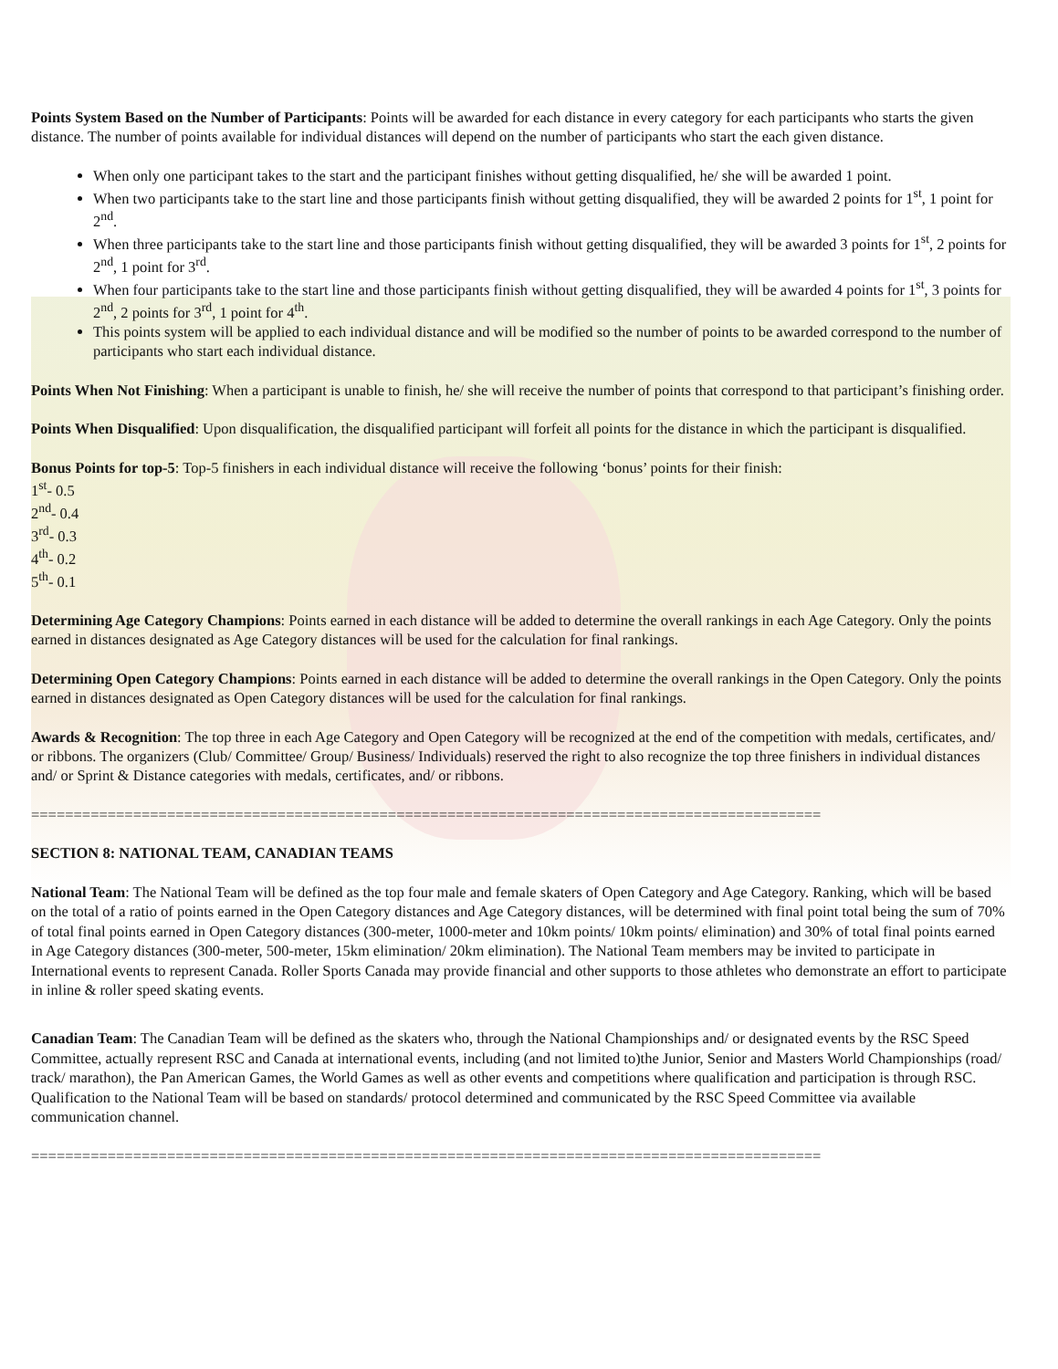Points System Based on the Number of Participants: Points will be awarded for each distance in every category for each participants who starts the given distance. The number of points available for individual distances will depend on the number of participants who start the each given distance.
When only one participant takes to the start and the participant finishes without getting disqualified, he/ she will be awarded 1 point.
When two participants take to the start line and those participants finish without getting disqualified, they will be awarded 2 points for 1<sup>st</sup>, 1 point for 2<sup>nd</sup>.
When three participants take to the start line and those participants finish without getting disqualified, they will be awarded 3 points for 1<sup>st</sup>, 2 points for 2<sup>nd</sup>, 1 point for 3<sup>rd</sup>.
When four participants take to the start line and those participants finish without getting disqualified, they will be awarded 4 points for 1<sup>st</sup>, 3 points for 2<sup>nd</sup>, 2 points for 3<sup>rd</sup>, 1 point for 4<sup>th</sup>.
This points system will be applied to each individual distance and will be modified so the number of points to be awarded correspond to the number of participants who start each individual distance.
Points When Not Finishing: When a participant is unable to finish, he/ she will receive the number of points that correspond to that participant’s finishing order.
Points When Disqualified: Upon disqualification, the disqualified participant will forfeit all points for the distance in which the participant is disqualified.
Bonus Points for top-5: Top-5 finishers in each individual distance will receive the following ‘bonus’ points for their finish:
1<sup>st</sup>- 0.5
2<sup>nd</sup>- 0.4
3<sup>rd</sup>- 0.3
4<sup>th</sup>- 0.2
5<sup>th</sup>- 0.1
Determining Age Category Champions: Points earned in each distance will be added to determine the overall rankings in each Age Category. Only the points earned in distances designated as Age Category distances will be used for the calculation for final rankings.
Determining Open Category Champions: Points earned in each distance will be added to determine the overall rankings in the Open Category. Only the points earned in distances designated as Open Category distances will be used for the calculation for final rankings.
Awards & Recognition: The top three in each Age Category and Open Category will be recognized at the end of the competition with medals, certificates, and/ or ribbons. The organizers (Club/ Committee/ Group/ Business/ Individuals) reserved the right to also recognize the top three finishers in individual distances and/ or Sprint & Distance categories with medals, certificates, and/ or ribbons.
=============================================================================================
SECTION 8: NATIONAL TEAM, CANADIAN TEAMS
National Team: The National Team will be defined as the top four male and female skaters of Open Category and Age Category. Ranking, which will be based on the total of a ratio of points earned in the Open Category distances and Age Category distances, will be determined with final point total being the sum of 70% of total final points earned in Open Category distances (300-meter, 1000-meter and 10km points/ 10km points/ elimination) and 30% of total final points earned in Age Category distances (300-meter, 500-meter, 15km elimination/ 20km elimination). The National Team members may be invited to participate in International events to represent Canada. Roller Sports Canada may provide financial and other supports to those athletes who demonstrate an effort to participate in inline & roller speed skating events.
Canadian Team: The Canadian Team will be defined as the skaters who, through the National Championships and/ or designated events by the RSC Speed Committee, actually represent RSC and Canada at international events, including (and not limited to)the Junior, Senior and Masters World Championships (road/ track/ marathon), the Pan American Games, the World Games as well as other events and competitions where qualification and participation is through RSC. Qualification to the National Team will be based on standards/ protocol determined and communicated by the RSC Speed Committee via available communication channel.
=============================================================================================